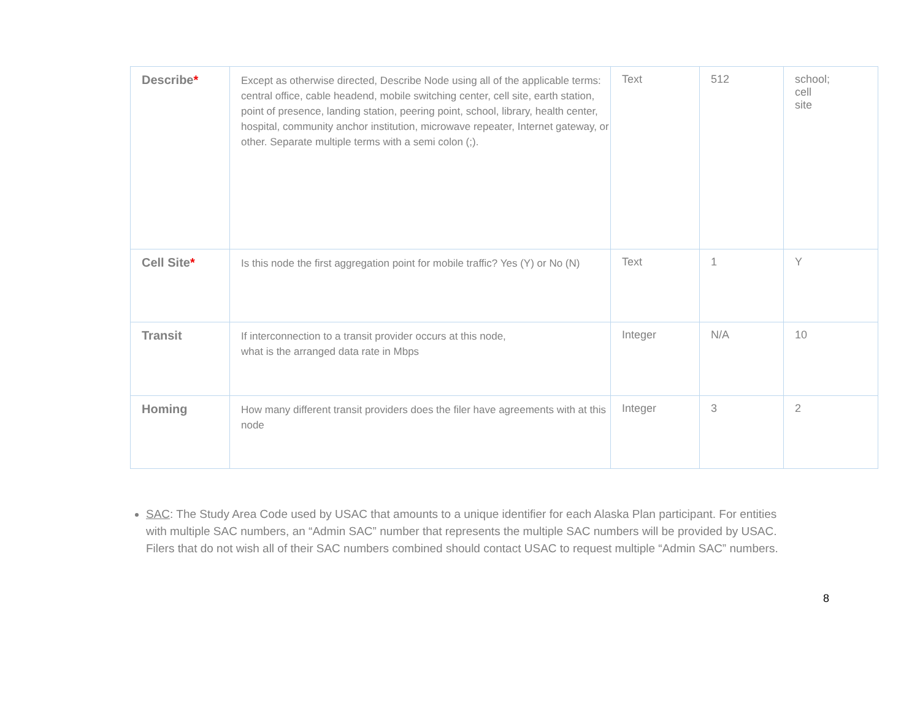| Describe * | Except as otherwise directed, Describe Node using all of the applicable terms: central office, cable headend, mobile switching center, cell site, earth station, point of presence, landing station, peering point, school, library, health center, hospital, community anchor institution, microwave repeater, Internet gateway, or other. Separate multiple terms with a semi colon (;). | Text | 512 | school; cell site |
| Cell Site * | Is this node the first aggregation point for mobile traffic? Yes (Y) or No (N) | Text | 1 | Y |
| Transit | If interconnection to a transit provider occurs at this node, what is the arranged data rate in Mbps | Integer | N/A | 10 |
| Homing | How many different transit providers does the filer have agreements with at this node | Integer | 3 | 2 |
SAC: The Study Area Code used by USAC that amounts to a unique identifier for each Alaska Plan participant. For entities with multiple SAC numbers, an “Admin SAC” number that represents the multiple SAC numbers will be provided by USAC. Filers that do not wish all of their SAC numbers combined should contact USAC to request multiple “Admin SAC” numbers.
8